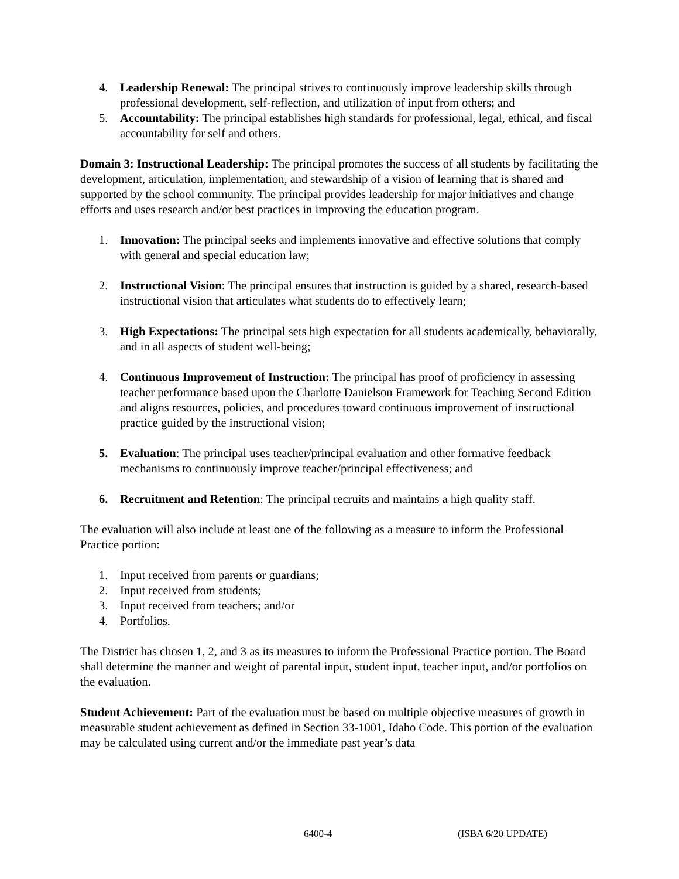4. Leadership Renewal: The principal strives to continuously improve leadership skills through professional development, self-reflection, and utilization of input from others; and
5. Accountability: The principal establishes high standards for professional, legal, ethical, and fiscal accountability for self and others.
Domain 3: Instructional Leadership: The principal promotes the success of all students by facilitating the development, articulation, implementation, and stewardship of a vision of learning that is shared and supported by the school community. The principal provides leadership for major initiatives and change efforts and uses research and/or best practices in improving the education program.
1. Innovation: The principal seeks and implements innovative and effective solutions that comply with general and special education law;
2. Instructional Vision: The principal ensures that instruction is guided by a shared, research-based instructional vision that articulates what students do to effectively learn;
3. High Expectations: The principal sets high expectation for all students academically, behaviorally, and in all aspects of student well-being;
4. Continuous Improvement of Instruction: The principal has proof of proficiency in assessing teacher performance based upon the Charlotte Danielson Framework for Teaching Second Edition and aligns resources, policies, and procedures toward continuous improvement of instructional practice guided by the instructional vision;
5. Evaluation: The principal uses teacher/principal evaluation and other formative feedback mechanisms to continuously improve teacher/principal effectiveness; and
6. Recruitment and Retention: The principal recruits and maintains a high quality staff.
The evaluation will also include at least one of the following as a measure to inform the Professional Practice portion:
1. Input received from parents or guardians;
2. Input received from students;
3. Input received from teachers; and/or
4. Portfolios.
The District has chosen 1, 2, and 3 as its measures to inform the Professional Practice portion. The Board shall determine the manner and weight of parental input, student input, teacher input, and/or portfolios on the evaluation.
Student Achievement: Part of the evaluation must be based on multiple objective measures of growth in measurable student achievement as defined in Section 33-1001, Idaho Code. This portion of the evaluation may be calculated using current and/or the immediate past year’s data
6400-4 (ISBA 6/20 UPDATE)